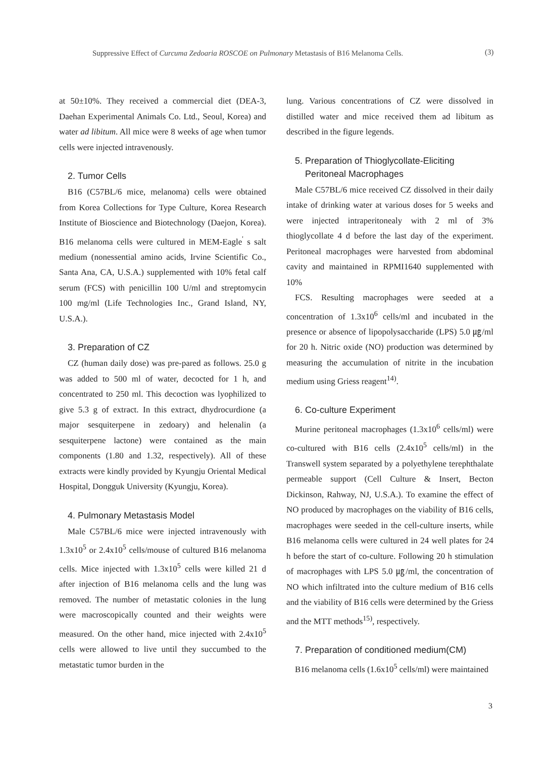Suppressive Effect of Curcuma Zedoaria ROSCOE on Pulmonary Metastasis of B16 Melanoma Cells. (3)
at 50±10%. They received a commercial diet (DEA-3, Daehan Experimental Animals Co. Ltd., Seoul, Korea) and water ad libitum. All mice were 8 weeks of age when tumor cells were injected intravenously.
2. Tumor Cells
B16 (C57BL/6 mice, melanoma) cells were obtained from Korea Collections for Type Culture, Korea Research Institute of Bioscience and Biotechnology (Daejon, Korea). B16 melanoma cells were cultured in MEM-Eagle<sup>'</sup> s salt medium (nonessential amino acids, Irvine Scientific Co., Santa Ana, CA, U.S.A.) supplemented with 10% fetal calf serum (FCS) with penicillin 100 U/ml and streptomycin 100 mg/ml (Life Technologies Inc., Grand Island, NY, U.S.A.).
3. Preparation of CZ
CZ (human daily dose) was pre-pared as follows. 25.0 g was added to 500 ml of water, decocted for 1 h, and concentrated to 250 ml. This decoction was lyophilized to give 5.3 g of extract. In this extract, dhydrocurdione (a major sesquiterpene in zedoary) and helenalin (a sesquiterpene lactone) were contained as the main components (1.80 and 1.32, respectively). All of these extracts were kindly provided by Kyungju Oriental Medical Hospital, Dongguk University (Kyungju, Korea).
4. Pulmonary Metastasis Model
Male C57BL/6 mice were injected intravenously with 1.3x10<sup>5</sup> or 2.4x10<sup>5</sup> cells/mouse of cultured B16 melanoma cells. Mice injected with 1.3x10<sup>5</sup> cells were killed 21 d after injection of B16 melanoma cells and the lung was removed. The number of metastatic colonies in the lung were macroscopically counted and their weights were measured. On the other hand, mice injected with 2.4x10<sup>5</sup> cells were allowed to live until they succumbed to the metastatic tumor burden in the
lung. Various concentrations of CZ were dissolved in distilled water and mice received them ad libitum as described in the figure legends.
5. Preparation of Thioglycollate-Eliciting
Peritoneal Macrophages
Male C57BL/6 mice received CZ dissolved in their daily intake of drinking water at various doses for 5 weeks and were injected intraperitonealy with 2 ml of 3% thioglycollate 4 d before the last day of the experiment. Peritoneal macrophages were harvested from abdominal cavity and maintained in RPMI1640 supplemented with 10%
FCS. Resulting macrophages were seeded at a concentration of 1.3x10<sup>6</sup> cells/ml and incubated in the presence or absence of lipopolysaccharide (LPS) 5.0 ㎍/ml for 20 h. Nitric oxide (NO) production was determined by measuring the accumulation of nitrite in the incubation medium using Griess reagent<sup>14)</sup>.
6. Co-culture Experiment
Murine peritoneal macrophages (1.3x10<sup>6</sup> cells/ml) were co-cultured with B16 cells (2.4x10<sup>5</sup> cells/ml) in the Transwell system separated by a polyethylene terephthalate permeable support (Cell Culture & Insert, Becton Dickinson, Rahway, NJ, U.S.A.). To examine the effect of NO produced by macrophages on the viability of B16 cells, macrophages were seeded in the cell-culture inserts, while B16 melanoma cells were cultured in 24 well plates for 24 h before the start of co-culture. Following 20 h stimulation of macrophages with LPS 5.0 ㎍/ml, the concentration of NO which infiltrated into the culture medium of B16 cells and the viability of B16 cells were determined by the Griess and the MTT methods<sup>15)</sup>, respectively.
7. Preparation of conditioned medium(CM)
B16 melanoma cells (1.6x10<sup>5</sup> cells/ml) were maintained
3